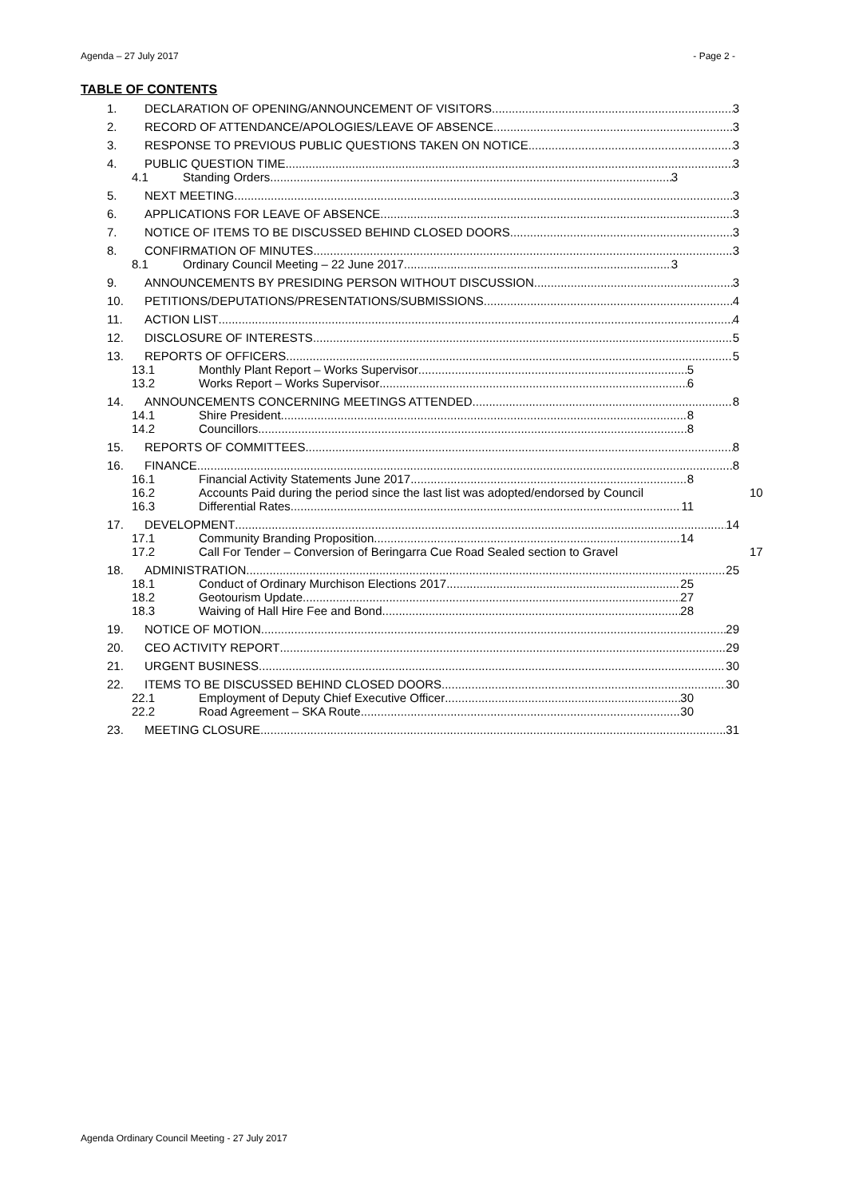Agenda – 27 July 2017 - Page 2 -
TABLE OF CONTENTS
1. DECLARATION OF OPENING/ANNOUNCEMENT OF VISITORS 3
2. RECORD OF ATTENDANCE/APOLOGIES/LEAVE OF ABSENCE 3
3. RESPONSE TO PREVIOUS PUBLIC QUESTIONS TAKEN ON NOTICE 3
4. PUBLIC QUESTION TIME 3
4.1 Standing Orders 3
5. NEXT MEETING 3
6. APPLICATIONS FOR LEAVE OF ABSENCE 3
7. NOTICE OF ITEMS TO BE DISCUSSED BEHIND CLOSED DOORS 3
8. CONFIRMATION OF MINUTES 3
8.1 Ordinary Council Meeting – 22 June 2017 3
9. ANNOUNCEMENTS BY PRESIDING PERSON WITHOUT DISCUSSION 3
10. PETITIONS/DEPUTATIONS/PRESENTATIONS/SUBMISSIONS 4
11. ACTION LIST 4
12. DISCLOSURE OF INTERESTS 5
13. REPORTS OF OFFICERS 5
13.1 Monthly Plant Report – Works Supervisor 5
13.2 Works Report – Works Supervisor 6
14. ANNOUNCEMENTS CONCERNING MEETINGS ATTENDED 8
14.1 Shire President 8
14.2 Councillors 8
15. REPORTS OF COMMITTEES 8
16. FINANCE 8
16.1 Financial Activity Statements June 2017 8
16.2 Accounts Paid during the period since the last list was adopted/endorsed by Council 10
16.3 Differential Rates 11
17. DEVELOPMENT 14
17.1 Community Branding Proposition 14
17.2 Call For Tender – Conversion of Beringarra Cue Road Sealed section to Gravel 17
18. ADMINISTRATION 25
18.1 Conduct of Ordinary Murchison Elections 2017 25
18.2 Geotourism Update 27
18.3 Waiving of Hall Hire Fee and Bond 28
19. NOTICE OF MOTION 29
20. CEO ACTIVITY REPORT 29
21. URGENT BUSINESS 30
22. ITEMS TO BE DISCUSSED BEHIND CLOSED DOORS 30
22.1 Employment of Deputy Chief Executive Officer 30
22.2 Road Agreement – SKA Route 30
23. MEETING CLOSURE 31
Agenda Ordinary Council Meeting - 27 July 2017